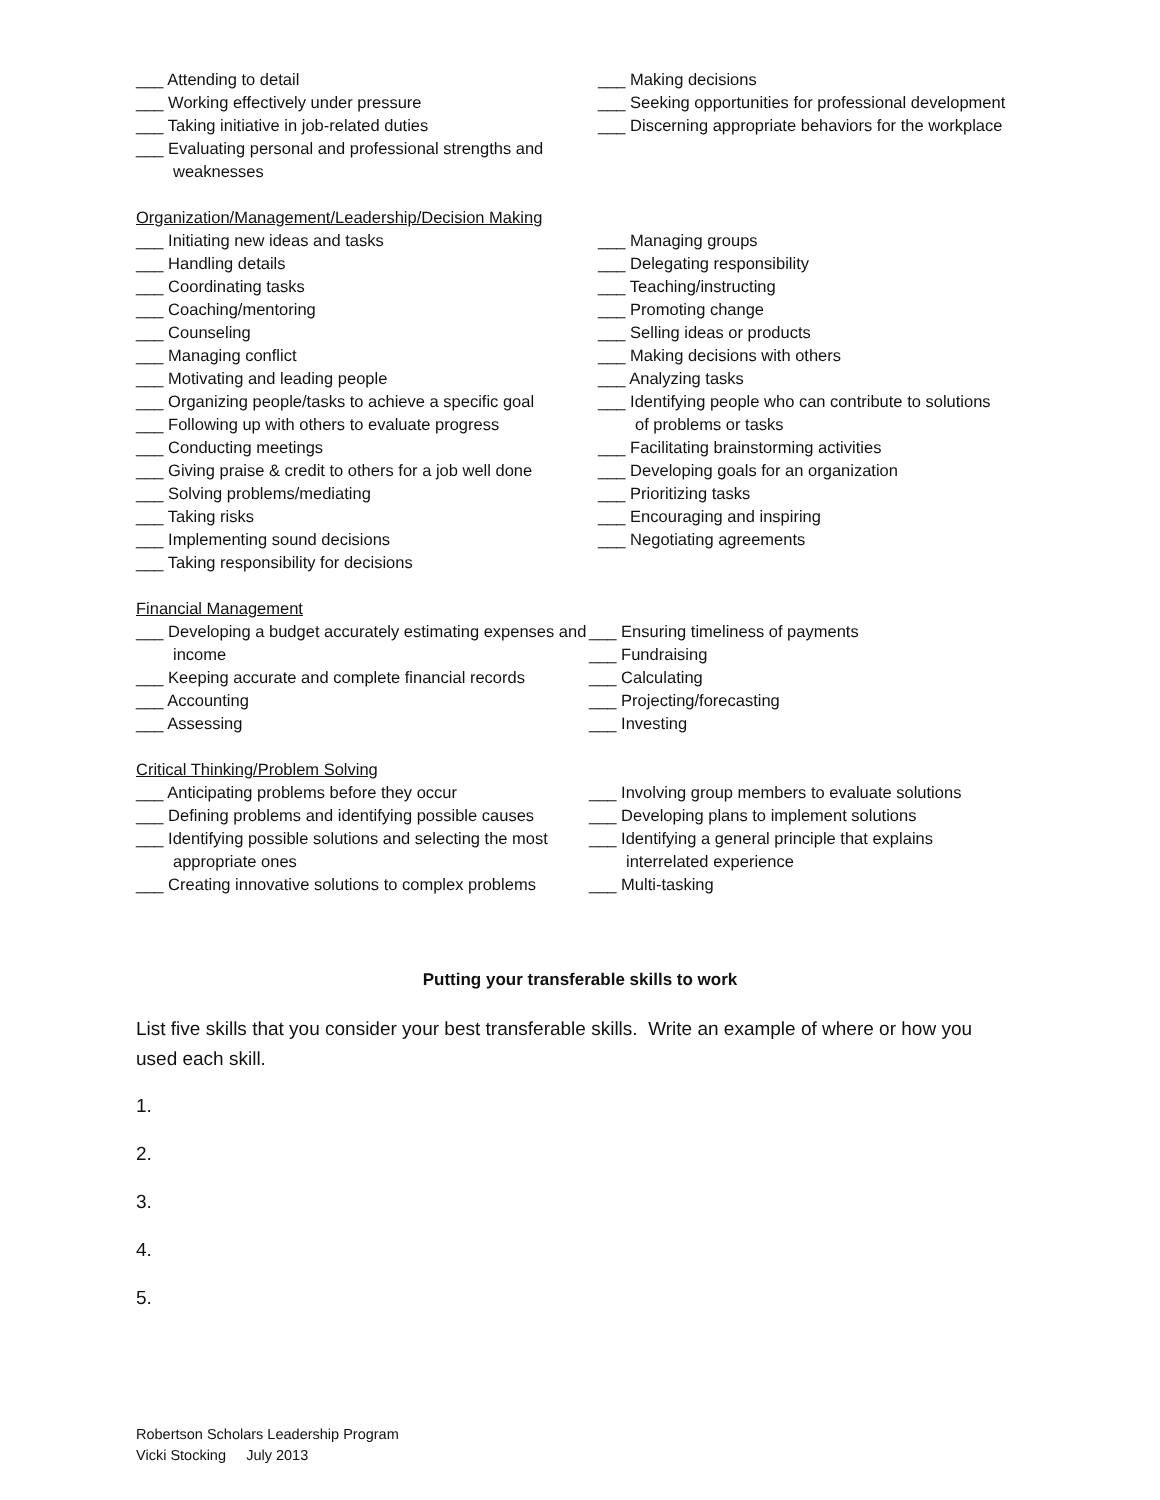___ Attending to detail
___ Working effectively under pressure
___ Taking initiative in job-related duties
___ Evaluating personal and professional strengths and weaknesses
___ Making decisions
___ Seeking opportunities for professional development
___ Discerning appropriate behaviors for the workplace
Organization/Management/Leadership/Decision Making
___ Initiating new ideas and tasks
___ Handling details
___ Coordinating tasks
___ Coaching/mentoring
___ Counseling
___ Managing conflict
___ Motivating and leading people
___ Organizing people/tasks to achieve a specific goal
___ Following up with others to evaluate progress
___ Conducting meetings
___ Giving praise & credit to others for a job well done
___ Solving problems/mediating
___ Taking risks
___ Implementing sound decisions
___ Taking responsibility for decisions
___ Managing groups
___ Delegating responsibility
___ Teaching/instructing
___ Promoting change
___ Selling ideas or products
___ Making decisions with others
___ Analyzing tasks
___ Identifying people who can contribute to solutions of problems or tasks
___ Facilitating brainstorming activities
___ Developing goals for an organization
___ Prioritizing tasks
___ Encouraging and inspiring
___ Negotiating agreements
Financial Management
___ Developing a budget accurately estimating expenses and income
___ Keeping accurate and complete financial records
___ Accounting
___ Assessing
___ Ensuring timeliness of payments
___ Fundraising
___ Calculating
___ Projecting/forecasting
___ Investing
Critical Thinking/Problem Solving
___ Anticipating problems before they occur
___ Defining problems and identifying possible causes
___ Identifying possible solutions and selecting the most appropriate ones
___ Creating innovative solutions to complex problems
___ Involving group members to evaluate solutions
___ Developing plans to implement solutions
___ Identifying a general principle that explains interrelated experience
___ Multi-tasking
Putting your transferable skills to work
List five skills that you consider your best transferable skills. Write an example of where or how you used each skill.
1.
2.
3.
4.
5.
Robertson Scholars Leadership Program
Vicki Stocking July 2013